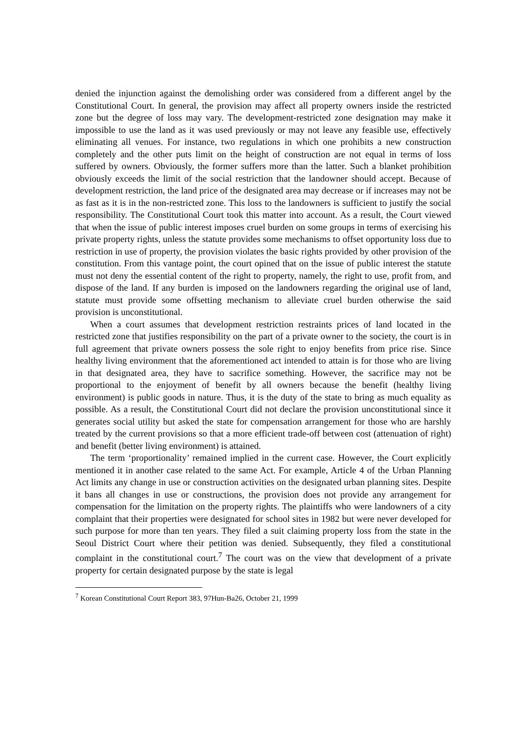denied the injunction against the demolishing order was considered from a different angel by the Constitutional Court. In general, the provision may affect all property owners inside the restricted zone but the degree of loss may vary. The development-restricted zone designation may make it impossible to use the land as it was used previously or may not leave any feasible use, effectively eliminating all venues. For instance, two regulations in which one prohibits a new construction completely and the other puts limit on the height of construction are not equal in terms of loss suffered by owners. Obviously, the former suffers more than the latter. Such a blanket prohibition obviously exceeds the limit of the social restriction that the landowner should accept. Because of development restriction, the land price of the designated area may decrease or if increases may not be as fast as it is in the non-restricted zone. This loss to the landowners is sufficient to justify the social responsibility. The Constitutional Court took this matter into account. As a result, the Court viewed that when the issue of public interest imposes cruel burden on some groups in terms of exercising his private property rights, unless the statute provides some mechanisms to offset opportunity loss due to restriction in use of property, the provision violates the basic rights provided by other provision of the constitution. From this vantage point, the court opined that on the issue of public interest the statute must not deny the essential content of the right to property, namely, the right to use, profit from, and dispose of the land. If any burden is imposed on the landowners regarding the original use of land, statute must provide some offsetting mechanism to alleviate cruel burden otherwise the said provision is unconstitutional.
When a court assumes that development restriction restraints prices of land located in the restricted zone that justifies responsibility on the part of a private owner to the society, the court is in full agreement that private owners possess the sole right to enjoy benefits from price rise. Since healthy living environment that the aforementioned act intended to attain is for those who are living in that designated area, they have to sacrifice something. However, the sacrifice may not be proportional to the enjoyment of benefit by all owners because the benefit (healthy living environment) is public goods in nature. Thus, it is the duty of the state to bring as much equality as possible. As a result, the Constitutional Court did not declare the provision unconstitutional since it generates social utility but asked the state for compensation arrangement for those who are harshly treated by the current provisions so that a more efficient trade-off between cost (attenuation of right) and benefit (better living environment) is attained.
The term ‘proportionality’ remained implied in the current case. However, the Court explicitly mentioned it in another case related to the same Act. For example, Article 4 of the Urban Planning Act limits any change in use or construction activities on the designated urban planning sites. Despite it bans all changes in use or constructions, the provision does not provide any arrangement for compensation for the limitation on the property rights. The plaintiffs who were landowners of a city complaint that their properties were designated for school sites in 1982 but were never developed for such purpose for more than ten years. They filed a suit claiming property loss from the state in the Seoul District Court where their petition was denied. Subsequently, they filed a constitutional complaint in the constitutional court.<sup>7</sup> The court was on the view that development of a private property for certain designated purpose by the state is legal
<sup>7</sup> Korean Constitutional Court Report 383, 97Hun-Ba26, October 21, 1999